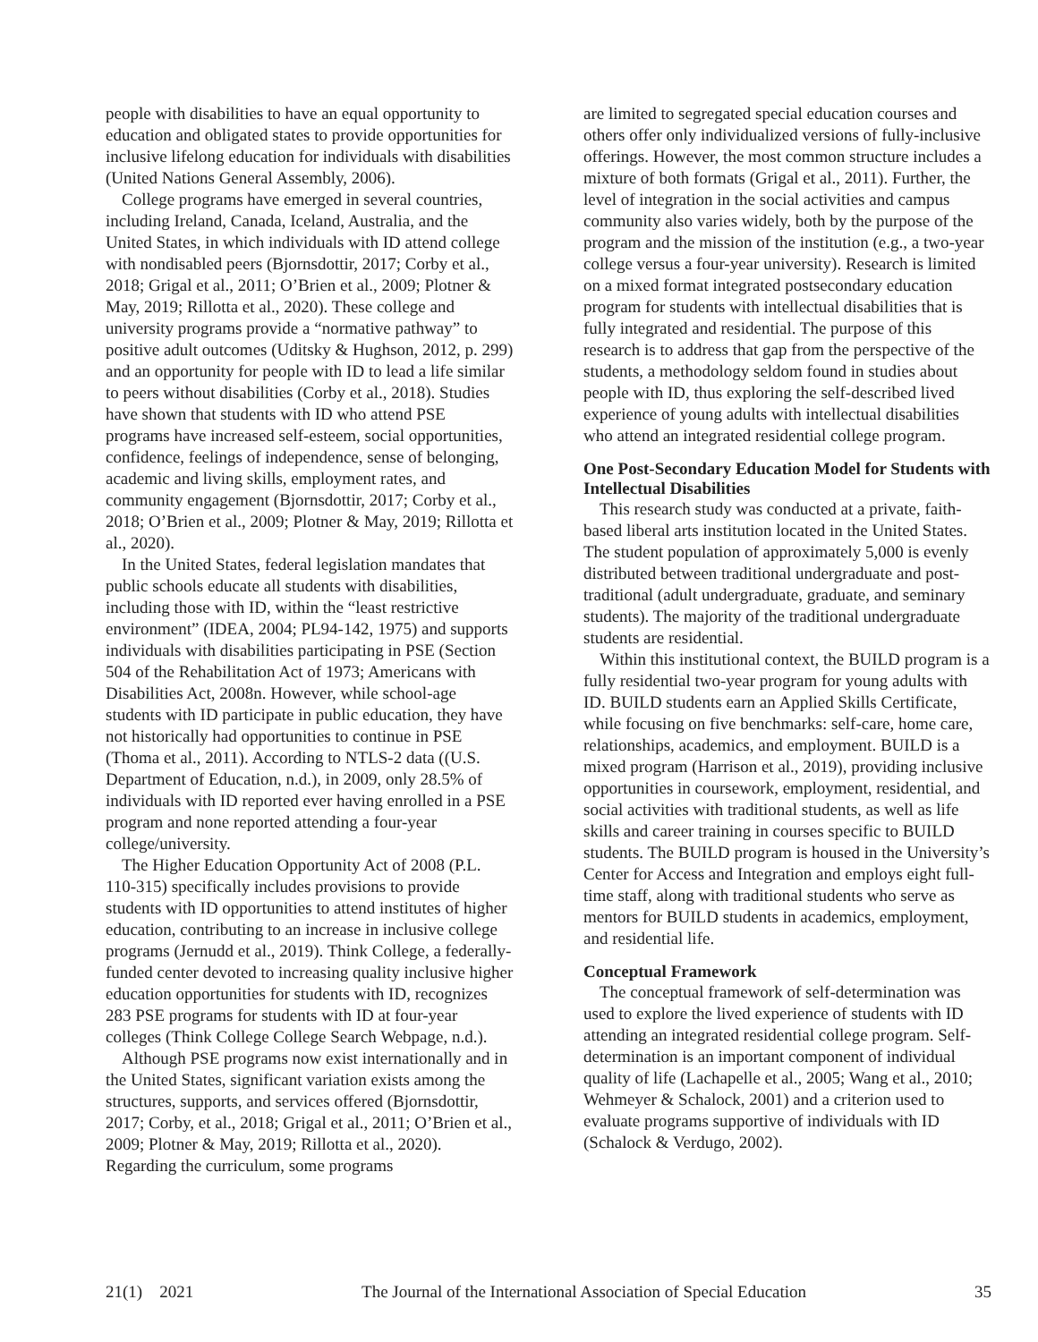people with disabilities to have an equal opportunity to education and obligated states to provide opportunities for inclusive lifelong education for individuals with disabilities (United Nations General Assembly, 2006).
College programs have emerged in several countries, including Ireland, Canada, Iceland, Australia, and the United States, in which individuals with ID attend college with nondisabled peers (Bjornsdottir, 2017; Corby et al., 2018; Grigal et al., 2011; O’Brien et al., 2009; Plotner & May, 2019; Rillotta et al., 2020). These college and university programs provide a “normative pathway” to positive adult outcomes (Uditsky & Hughson, 2012, p. 299) and an opportunity for people with ID to lead a life similar to peers without disabilities (Corby et al., 2018). Studies have shown that students with ID who attend PSE programs have increased self-esteem, social opportunities, confidence, feelings of independence, sense of belonging, academic and living skills, employment rates, and community engagement (Bjornsdottir, 2017; Corby et al., 2018; O’Brien et al., 2009; Plotner & May, 2019; Rillotta et al., 2020).
In the United States, federal legislation mandates that public schools educate all students with disabilities, including those with ID, within the “least restrictive environment” (IDEA, 2004; PL94-142, 1975) and supports individuals with disabilities participating in PSE (Section 504 of the Rehabilitation Act of 1973; Americans with Disabilities Act, 2008n. However, while school-age students with ID participate in public education, they have not historically had opportunities to continue in PSE (Thoma et al., 2011). According to NTLS-2 data ((U.S. Department of Education, n.d.), in 2009, only 28.5% of individuals with ID reported ever having enrolled in a PSE program and none reported attending a four-year college/university.
The Higher Education Opportunity Act of 2008 (P.L. 110-315) specifically includes provisions to provide students with ID opportunities to attend institutes of higher education, contributing to an increase in inclusive college programs (Jernudd et al., 2019). Think College, a federally-funded center devoted to increasing quality inclusive higher education opportunities for students with ID, recognizes 283 PSE programs for students with ID at four-year colleges (Think College College Search Webpage, n.d.).
Although PSE programs now exist internationally and in the United States, significant variation exists among the structures, supports, and services offered (Bjornsdottir, 2017; Corby, et al., 2018; Grigal et al., 2011; O’Brien et al., 2009; Plotner & May, 2019; Rillotta et al., 2020). Regarding the curriculum, some programs
are limited to segregated special education courses and others offer only individualized versions of fully-inclusive offerings. However, the most common structure includes a mixture of both formats (Grigal et al., 2011). Further, the level of integration in the social activities and campus community also varies widely, both by the purpose of the program and the mission of the institution (e.g., a two-year college versus a four-year university). Research is limited on a mixed format integrated postsecondary education program for students with intellectual disabilities that is fully integrated and residential. The purpose of this research is to address that gap from the perspective of the students, a methodology seldom found in studies about people with ID, thus exploring the self-described lived experience of young adults with intellectual disabilities who attend an integrated residential college program.
One Post-Secondary Education Model for Students with Intellectual Disabilities
This research study was conducted at a private, faith-based liberal arts institution located in the United States. The student population of approximately 5,000 is evenly distributed between traditional undergraduate and post-traditional (adult undergraduate, graduate, and seminary students). The majority of the traditional undergraduate students are residential.
Within this institutional context, the BUILD program is a fully residential two-year program for young adults with ID. BUILD students earn an Applied Skills Certificate, while focusing on five benchmarks: self-care, home care, relationships, academics, and employment. BUILD is a mixed program (Harrison et al., 2019), providing inclusive opportunities in coursework, employment, residential, and social activities with traditional students, as well as life skills and career training in courses specific to BUILD students. The BUILD program is housed in the University’s Center for Access and Integration and employs eight full-time staff, along with traditional students who serve as mentors for BUILD students in academics, employment, and residential life.
Conceptual Framework
The conceptual framework of self-determination was used to explore the lived experience of students with ID attending an integrated residential college program. Self-determination is an important component of individual quality of life (Lachapelle et al., 2005; Wang et al., 2010; Wehmeyer & Schalock, 2001) and a criterion used to evaluate programs supportive of individuals with ID (Schalock & Verdugo, 2002).
21(1) 2021 The Journal of the International Association of Special Education 35